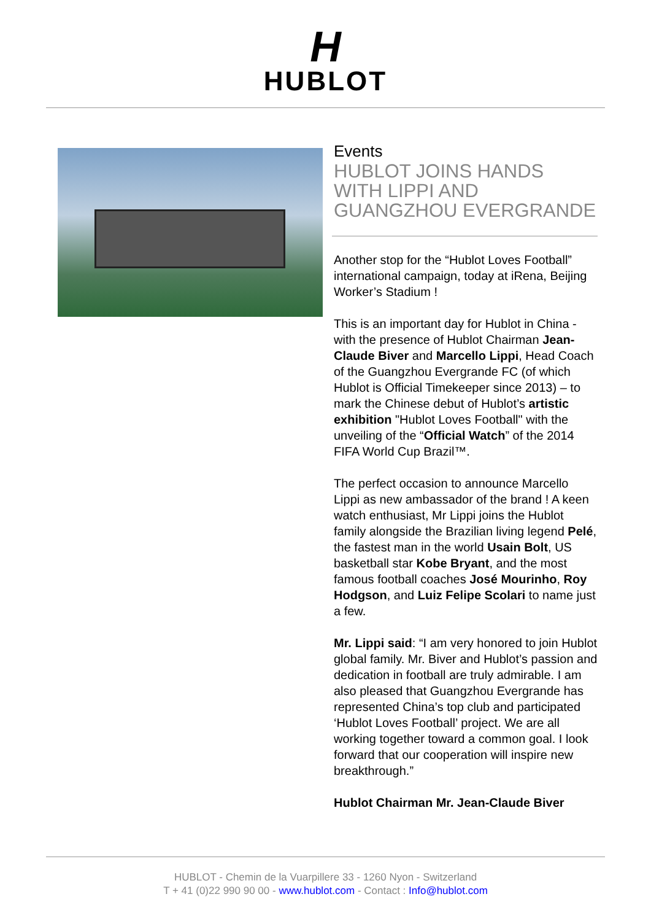H
HUBLOT
Events
HUBLOT JOINS HANDS WITH LIPPI AND GUANGZHOU EVERGRANDE
Another stop for the “Hublot Loves Football” international campaign, today at iRena, Beijing Worker’s Stadium !
This is an important day for Hublot in China - with the presence of Hublot Chairman Jean-Claude Biver and Marcello Lippi, Head Coach of the Guangzhou Evergrande FC (of which Hublot is Official Timekeeper since 2013) – to mark the Chinese debut of Hublot’s artistic exhibition "Hublot Loves Football" with the unveiling of the “Official Watch” of the 2014 FIFA World Cup Brazil™.
The perfect occasion to announce Marcello Lippi as new ambassador of the brand ! A keen watch enthusiast, Mr Lippi joins the Hublot family alongside the Brazilian living legend Pelé, the fastest man in the world Usain Bolt, US basketball star Kobe Bryant, and the most famous football coaches José Mourinho, Roy Hodgson, and Luiz Felipe Scolari to name just a few.
Mr. Lippi said: “I am very honored to join Hublot global family. Mr. Biver and Hublot’s passion and dedication in football are truly admirable. I am also pleased that Guangzhou Evergrande has represented China’s top club and participated ‘Hublot Loves Football’ project. We are all working together toward a common goal. I look forward that our cooperation will inspire new breakthrough.”
Hublot Chairman Mr. Jean-Claude Biver
HUBLOT - Chemin de la Vuarpillere 33 - 1260 Nyon - Switzerland
T + 41 (0)22 990 90 00 - www.hublot.com - Contact : Info@hublot.com